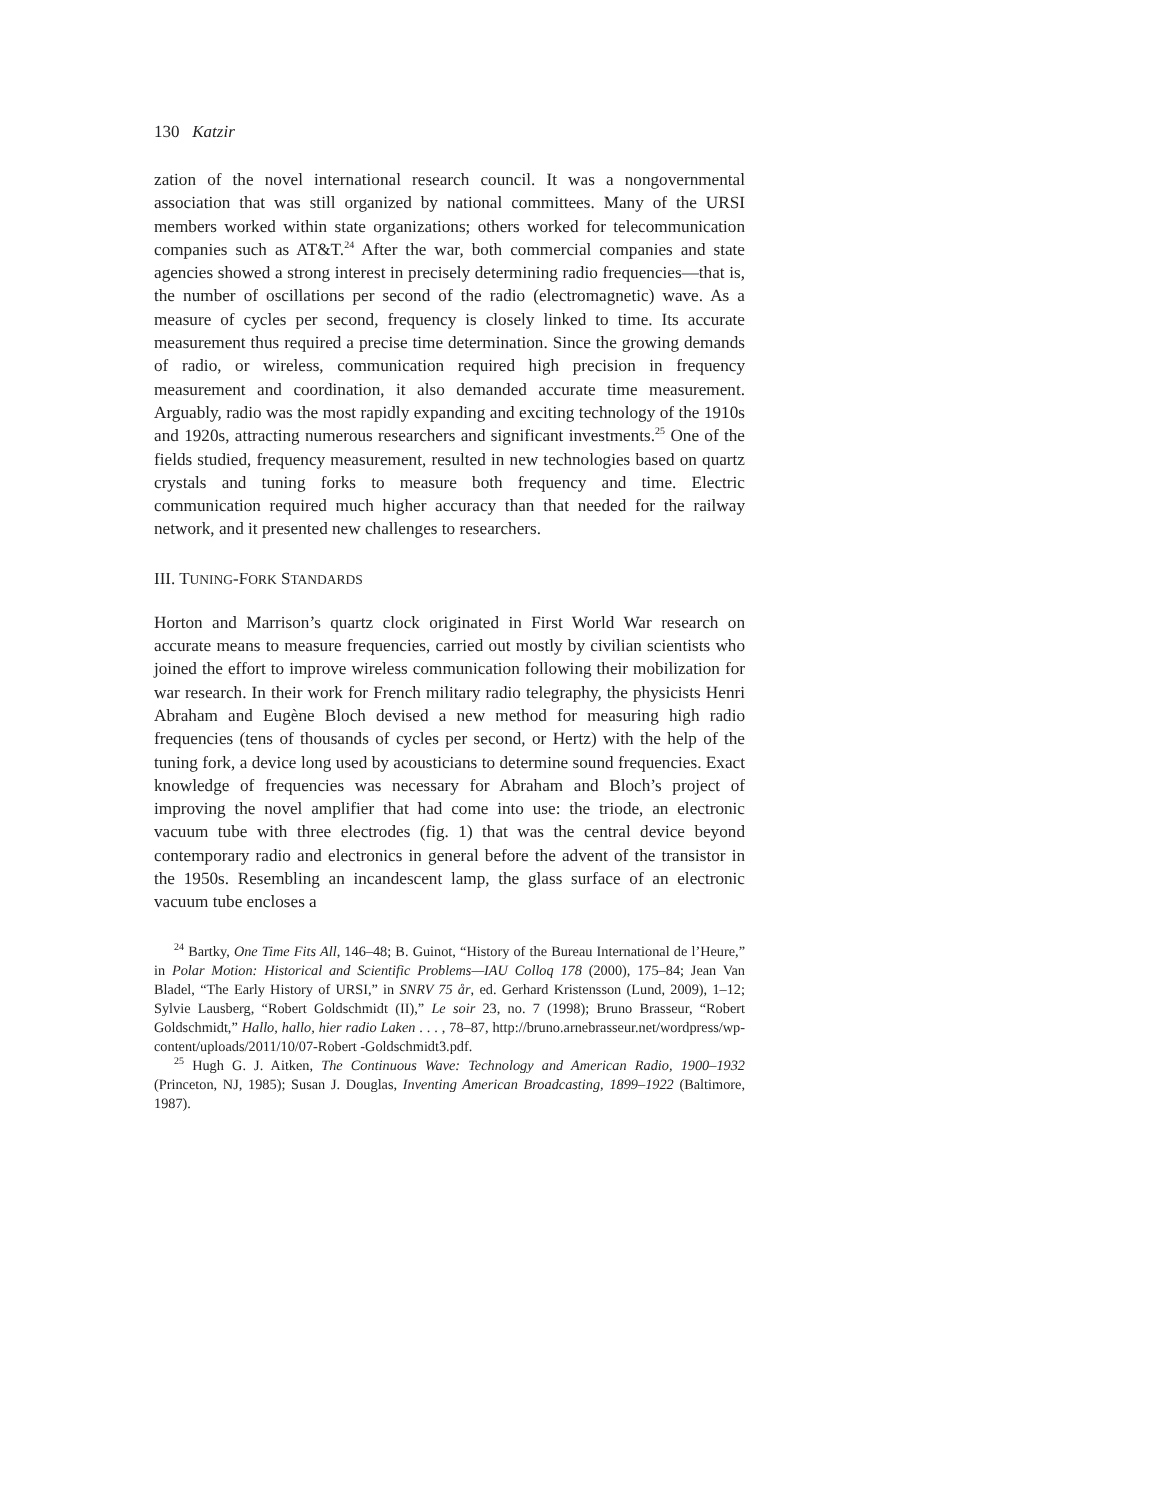130 Katzir
zation of the novel international research council. It was a nongovernmental association that was still organized by national committees. Many of the URSI members worked within state organizations; others worked for telecommunication companies such as AT&T.<sup>24</sup> After the war, both commercial companies and state agencies showed a strong interest in precisely determining radio frequencies—that is, the number of oscillations per second of the radio (electromagnetic) wave. As a measure of cycles per second, frequency is closely linked to time. Its accurate measurement thus required a precise time determination. Since the growing demands of radio, or wireless, communication required high precision in frequency measurement and coordination, it also demanded accurate time measurement. Arguably, radio was the most rapidly expanding and exciting technology of the 1910s and 1920s, attracting numerous researchers and significant investments.<sup>25</sup> One of the fields studied, frequency measurement, resulted in new technologies based on quartz crystals and tuning forks to measure both frequency and time. Electric communication required much higher accuracy than that needed for the railway network, and it presented new challenges to researchers.
III. TUNING-FORK STANDARDS
Horton and Marrison’s quartz clock originated in First World War research on accurate means to measure frequencies, carried out mostly by civilian scientists who joined the effort to improve wireless communication following their mobilization for war research. In their work for French military radio telegraphy, the physicists Henri Abraham and Eugène Bloch devised a new method for measuring high radio frequencies (tens of thousands of cycles per second, or Hertz) with the help of the tuning fork, a device long used by acousticians to determine sound frequencies. Exact knowledge of frequencies was necessary for Abraham and Bloch’s project of improving the novel amplifier that had come into use: the triode, an electronic vacuum tube with three electrodes (fig. 1) that was the central device beyond contemporary radio and electronics in general before the advent of the transistor in the 1950s. Resembling an incandescent lamp, the glass surface of an electronic vacuum tube encloses a
<sup>24</sup> Bartky, One Time Fits All, 146–48; B. Guinot, “History of the Bureau International de l’Heure,” in Polar Motion: Historical and Scientific Problems—IAU Colloq 178 (2000), 175–84; Jean Van Bladel, “The Early History of URSI,” in SNRV 75 år, ed. Gerhard Kristensson (Lund, 2009), 1–12; Sylvie Lausberg, “Robert Goldschmidt (II),” Le soir 23, no. 7 (1998); Bruno Brasseur, “Robert Goldschmidt,” Hallo, hallo, hier radio Laken . . . , 78–87, http://bruno.arnebrasseur.net/wordpress/wp-content/uploads/2011/10/07-Robert -Goldschmidt3.pdf.
<sup>25</sup> Hugh G. J. Aitken, The Continuous Wave: Technology and American Radio, 1900–1932 (Princeton, NJ, 1985); Susan J. Douglas, Inventing American Broadcasting, 1899–1922 (Baltimore, 1987).